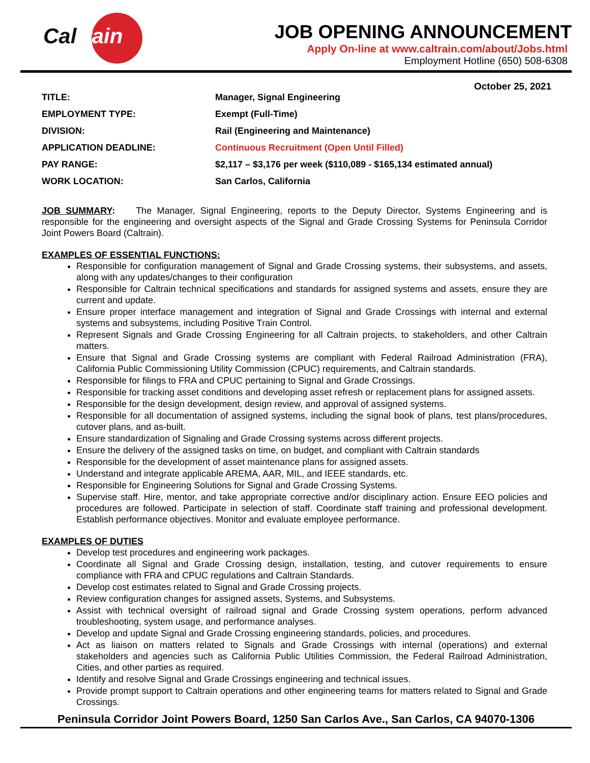Caltrain
JOB OPENING ANNOUNCEMENT
Apply On-line at www.caltrain.com/about/Jobs.html
Employment Hotline (650) 508-6308
October 25, 2021
| TITLE: | Manager, Signal Engineering |
| EMPLOYMENT TYPE: | Exempt (Full-Time) |
| DIVISION: | Rail (Engineering and Maintenance) |
| APPLICATION DEADLINE: | Continuous Recruitment (Open Until Filled) |
| PAY RANGE: | $2,117 – $3,176 per week ($110,089 - $165,134 estimated annual) |
| WORK LOCATION: | San Carlos, California |
JOB SUMMARY: The Manager, Signal Engineering, reports to the Deputy Director, Systems Engineering and is responsible for the engineering and oversight aspects of the Signal and Grade Crossing Systems for Peninsula Corridor Joint Powers Board (Caltrain).
EXAMPLES OF ESSENTIAL FUNCTIONS:
Responsible for configuration management of Signal and Grade Crossing systems, their subsystems, and assets, along with any updates/changes to their configuration
Responsible for Caltrain technical specifications and standards for assigned systems and assets, ensure they are current and update.
Ensure proper interface management and integration of Signal and Grade Crossings with internal and external systems and subsystems, including Positive Train Control.
Represent Signals and Grade Crossing Engineering for all Caltrain projects, to stakeholders, and other Caltrain matters.
Ensure that Signal and Grade Crossing systems are compliant with Federal Railroad Administration (FRA), California Public Commissioning Utility Commission (CPUC) requirements, and Caltrain standards.
Responsible for filings to FRA and CPUC pertaining to Signal and Grade Crossings.
Responsible for tracking asset conditions and developing asset refresh or replacement plans for assigned assets.
Responsible for the design development, design review, and approval of assigned systems.
Responsible for all documentation of assigned systems, including the signal book of plans, test plans/procedures, cutover plans, and as-built.
Ensure standardization of Signaling and Grade Crossing systems across different projects.
Ensure the delivery of the assigned tasks on time, on budget, and compliant with Caltrain standards
Responsible for the development of asset maintenance plans for assigned assets.
Understand and integrate applicable AREMA, AAR, MIL, and IEEE standards, etc.
Responsible for Engineering Solutions for Signal and Grade Crossing Systems.
Supervise staff. Hire, mentor, and take appropriate corrective and/or disciplinary action. Ensure EEO policies and procedures are followed. Participate in selection of staff. Coordinate staff training and professional development. Establish performance objectives. Monitor and evaluate employee performance.
EXAMPLES OF DUTIES
Develop test procedures and engineering work packages.
Coordinate all Signal and Grade Crossing design, installation, testing, and cutover requirements to ensure compliance with FRA and CPUC regulations and Caltrain Standards.
Develop cost estimates related to Signal and Grade Crossing projects.
Review configuration changes for assigned assets, Systems, and Subsystems.
Assist with technical oversight of railroad signal and Grade Crossing system operations, perform advanced troubleshooting, system usage, and performance analyses.
Develop and update Signal and Grade Crossing engineering standards, policies, and procedures.
Act as liaison on matters related to Signals and Grade Crossings with internal (operations) and external stakeholders and agencies such as California Public Utilities Commission, the Federal Railroad Administration, Cities, and other parties as required.
Identify and resolve Signal and Grade Crossings engineering and technical issues.
Provide prompt support to Caltrain operations and other engineering teams for matters related to Signal and Grade Crossings.
Peninsula Corridor Joint Powers Board, 1250 San Carlos Ave., San Carlos, CA 94070-1306